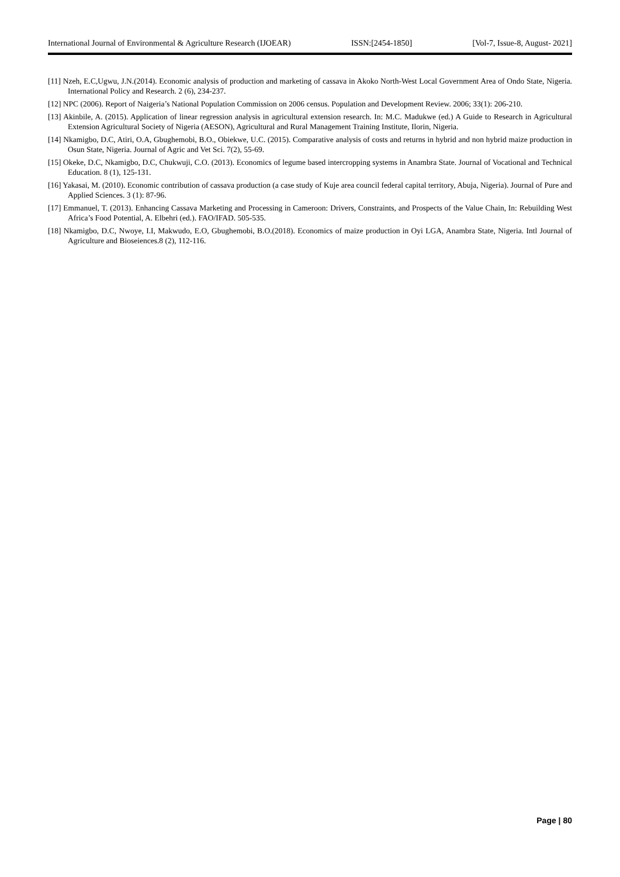International Journal of Environmental & Agriculture Research (IJOEAR) ISSN:[2454-1850] [Vol-7, Issue-8, August- 2021]
[11] Nzeh, E.C,Ugwu, J.N.(2014). Economic analysis of production and marketing of cassava in Akoko North-West Local Government Area of Ondo State, Nigeria. International Policy and Research. 2 (6), 234-237.
[12] NPC (2006). Report of Naigeria’s National Population Commission on 2006 census. Population and Development Review. 2006; 33(1): 206-210.
[13] Akinbile, A. (2015). Application of linear regression analysis in agricultural extension research. In: M.C. Madukwe (ed.) A Guide to Research in Agricultural Extension Agricultural Society of Nigeria (AESON), Agricultural and Rural Management Training Institute, Ilorin, Nigeria.
[14] Nkamigbo, D.C, Atiri, O.A, Gbughemobi, B.O., Obiekwe, U.C. (2015). Comparative analysis of costs and returns in hybrid and non hybrid maize production in Osun State, Nigeria. Journal of Agric and Vet Sci. 7(2), 55-69.
[15] Okeke, D.C, Nkamigbo, D.C, Chukwuji, C.O. (2013). Economics of legume based intercropping systems in Anambra State. Journal of Vocational and Technical Education. 8 (1), 125-131.
[16] Yakasai, M. (2010). Economic contribution of cassava production (a case study of Kuje area council federal capital territory, Abuja, Nigeria). Journal of Pure and Applied Sciences. 3 (1): 87-96.
[17] Emmanuel, T. (2013). Enhancing Cassava Marketing and Processing in Cameroon: Drivers, Constraints, and Prospects of the Value Chain, In: Rebuilding West Africa’s Food Potential, A. Elbehri (ed.). FAO/IFAD. 505-535.
[18] Nkamigbo, D.C, Nwoye, I.I, Makwudo, E.O, Gbughemobi, B.O.(2018). Economics of maize production in Oyi LGA, Anambra State, Nigeria. Intl Journal of Agriculture and Bioseiences.8 (2), 112-116.
Page | 80